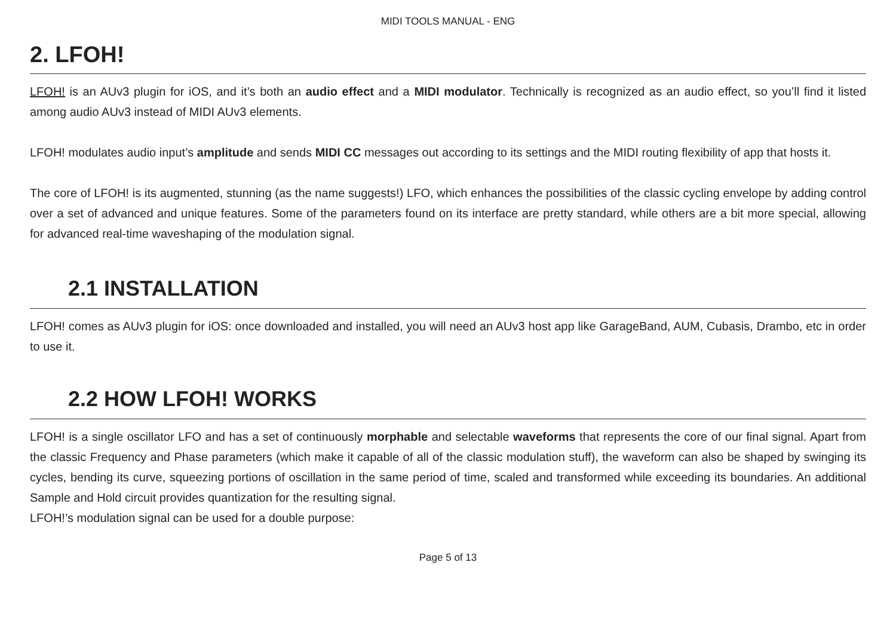MIDI TOOLS MANUAL - ENG
2. LFOH!
LFOH! is an AUv3 plugin for iOS, and it’s both an audio effect and a MIDI modulator. Technically is recognized as an audio effect, so you’ll find it listed among audio AUv3 instead of MIDI AUv3 elements.
LFOH! modulates audio input’s amplitude and sends MIDI CC messages out according to its settings and the MIDI routing flexibility of app that hosts it.
The core of LFOH! is its augmented, stunning (as the name suggests!) LFO, which enhances the possibilities of the classic cycling envelope by adding control over a set of advanced and unique features. Some of the parameters found on its interface are pretty standard, while others are a bit more special, allowing for advanced real-time waveshaping of the modulation signal.
2.1 INSTALLATION
LFOH! comes as AUv3 plugin for iOS: once downloaded and installed, you will need an AUv3 host app like GarageBand, AUM, Cubasis, Drambo, etc in order to use it.
2.2 HOW LFOH! WORKS
LFOH! is a single oscillator LFO and has a set of continuously morphable and selectable waveforms that represents the core of our final signal. Apart from the classic Frequency and Phase parameters (which make it capable of all of the classic modulation stuff), the waveform can also be shaped by swinging its cycles, bending its curve, squeezing portions of oscillation in the same period of time, scaled and transformed while exceeding its boundaries. An additional Sample and Hold circuit provides quantization for the resulting signal.
LFOH!’s modulation signal can be used for a double purpose:
Page 5 of 13